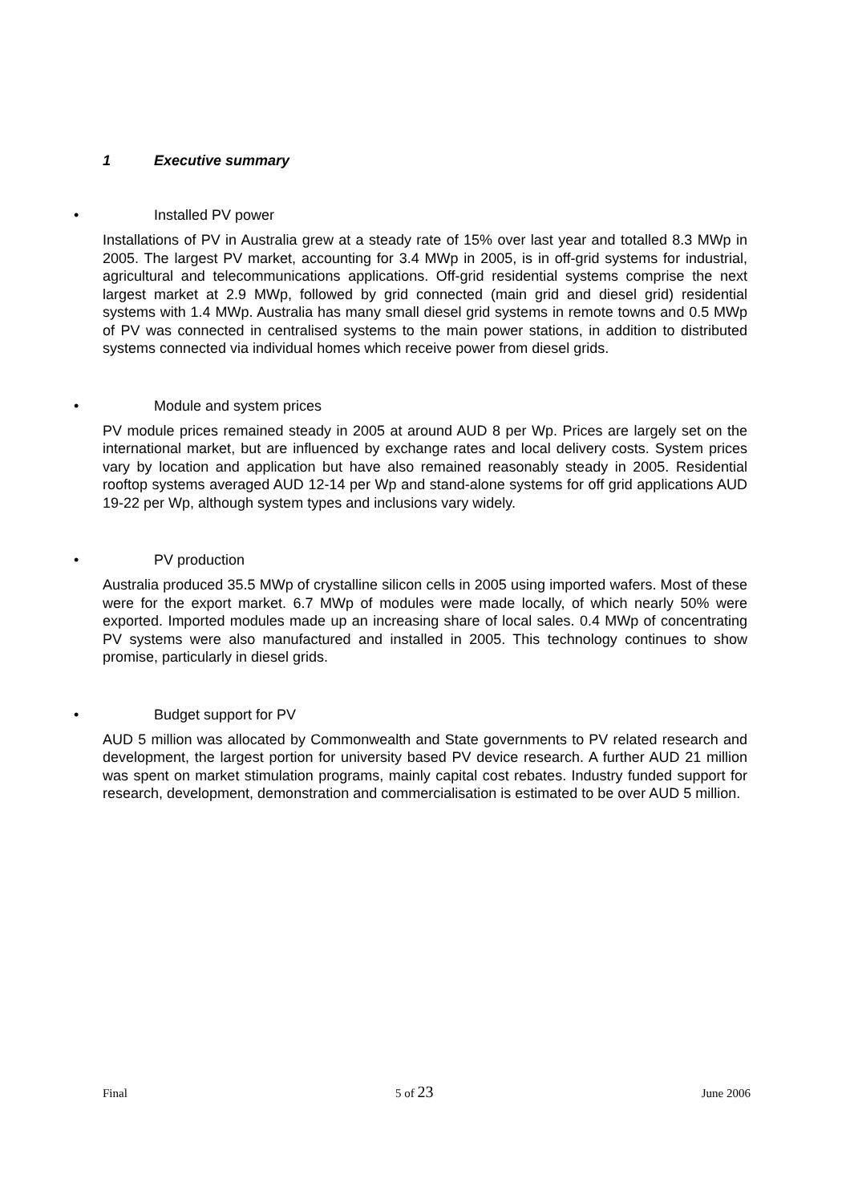1 Executive summary
• Installed PV power
Installations of PV in Australia grew at a steady rate of 15% over last year and totalled 8.3 MWp in 2005. The largest PV market, accounting for 3.4 MWp in 2005, is in off-grid systems for industrial, agricultural and telecommunications applications. Off-grid residential systems comprise the next largest market at 2.9 MWp, followed by grid connected (main grid and diesel grid) residential systems with 1.4 MWp. Australia has many small diesel grid systems in remote towns and 0.5 MWp of PV was connected in centralised systems to the main power stations, in addition to distributed systems connected via individual homes which receive power from diesel grids.
• Module and system prices
PV module prices remained steady in 2005 at around AUD 8 per Wp. Prices are largely set on the international market, but are influenced by exchange rates and local delivery costs. System prices vary by location and application but have also remained reasonably steady in 2005. Residential rooftop systems averaged AUD 12-14 per Wp and stand-alone systems for off grid applications AUD 19-22 per Wp, although system types and inclusions vary widely.
• PV production
Australia produced 35.5 MWp of crystalline silicon cells in 2005 using imported wafers. Most of these were for the export market. 6.7 MWp of modules were made locally, of which nearly 50% were exported. Imported modules made up an increasing share of local sales. 0.4 MWp of concentrating PV systems were also manufactured and installed in 2005. This technology continues to show promise, particularly in diesel grids.
• Budget support for PV
AUD 5 million was allocated by Commonwealth and State governments to PV related research and development, the largest portion for university based PV device research. A further AUD 21 million was spent on market stimulation programs, mainly capital cost rebates. Industry funded support for research, development, demonstration and commercialisation is estimated to be over AUD 5 million.
Final 5 of 23 June 2006